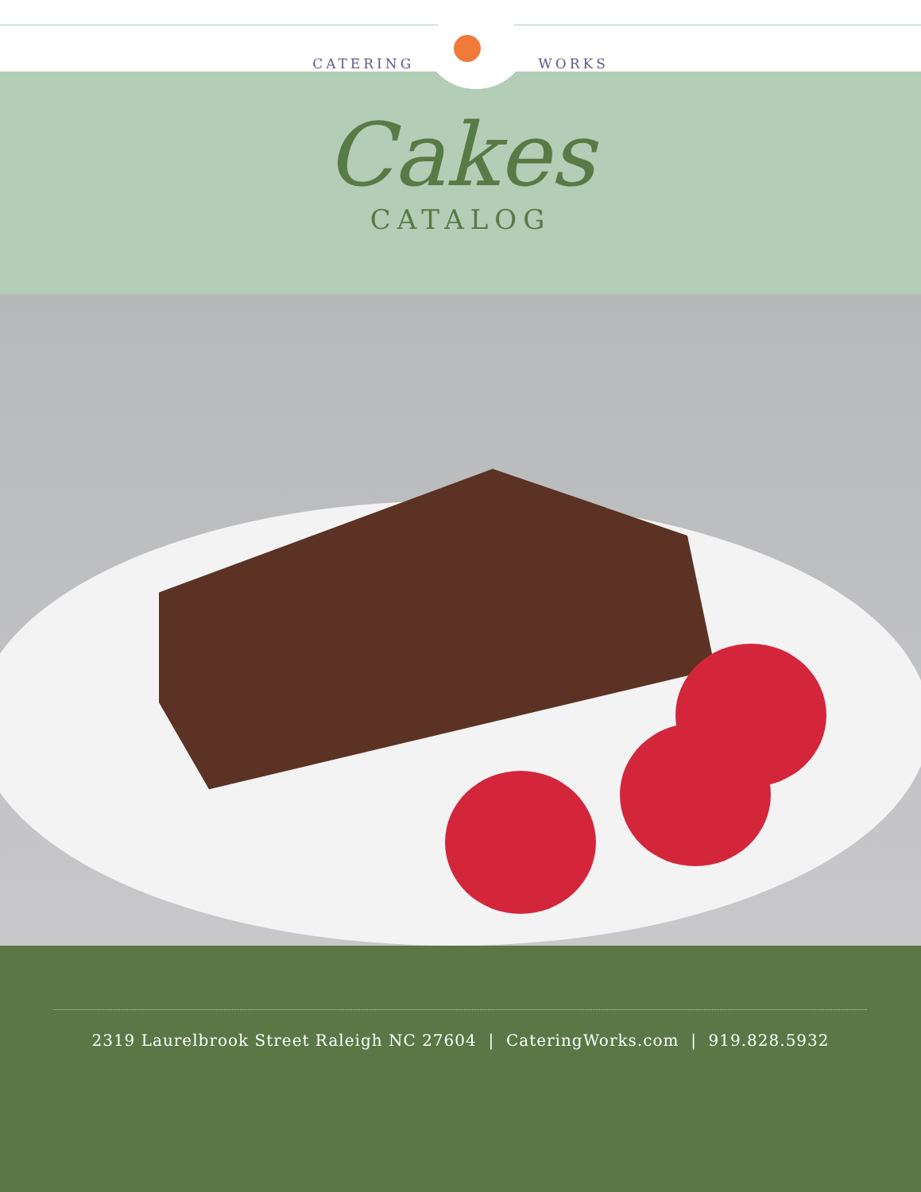CATERING WORKS
Cakes
CATALOG
2319 Laurelbrook Street Raleigh NC 27604 | CateringWorks.com | 919.828.5932